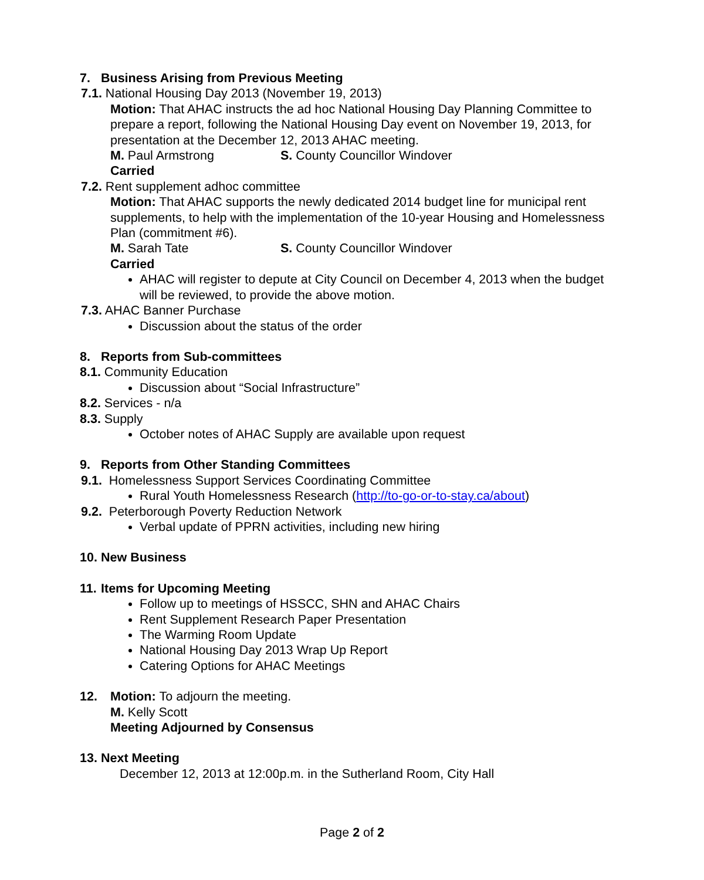7. Business Arising from Previous Meeting
7.1. National Housing Day 2013 (November 19, 2013)
Motion: That AHAC instructs the ad hoc National Housing Day Planning Committee to prepare a report, following the National Housing Day event on November 19, 2013, for presentation at the December 12, 2013 AHAC meeting.
M. Paul Armstrong S. County Councillor Windover
Carried
7.2. Rent supplement adhoc committee
Motion: That AHAC supports the newly dedicated 2014 budget line for municipal rent supplements, to help with the implementation of the 10-year Housing and Homelessness Plan (commitment #6).
M. Sarah Tate S. County Councillor Windover
Carried
AHAC will register to depute at City Council on December 4, 2013 when the budget will be reviewed, to provide the above motion.
7.3. AHAC Banner Purchase
Discussion about the status of the order
8. Reports from Sub-committees
8.1. Community Education
Discussion about “Social Infrastructure”
8.2. Services - n/a
8.3. Supply
October notes of AHAC Supply are available upon request
9. Reports from Other Standing Committees
9.1. Homelessness Support Services Coordinating Committee
Rural Youth Homelessness Research (http://to-go-or-to-stay.ca/about)
9.2. Peterborough Poverty Reduction Network
Verbal update of PPRN activities, including new hiring
10. New Business
11. Items for Upcoming Meeting
Follow up to meetings of HSSCC, SHN and AHAC Chairs
Rent Supplement Research Paper Presentation
The Warming Room Update
National Housing Day 2013 Wrap Up Report
Catering Options for AHAC Meetings
12. Motion: To adjourn the meeting.
M. Kelly Scott
Meeting Adjourned by Consensus
13. Next Meeting
December 12, 2013 at 12:00p.m. in the Sutherland Room, City Hall
Page 2 of 2